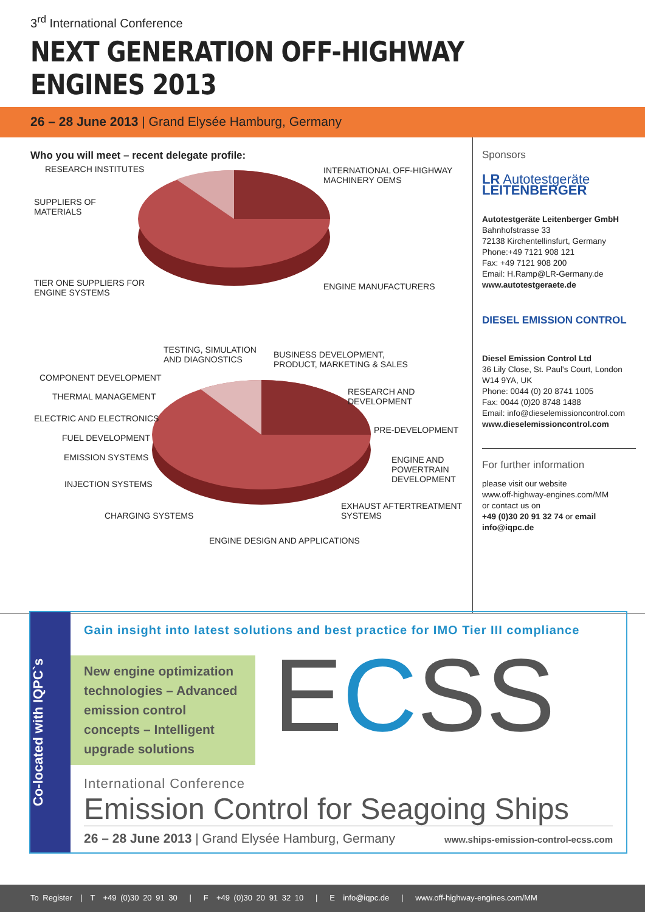3<sup>rd</sup> International Conference
NEXT GENERATION OFF-HIGHWAY ENGINES 2013
26 – 28 June 2013 | Grand Elysée Hamburg, Germany
Who you will meet – recent delegate profile:
Sponsors
LR Autotestgeräte LEITENBERGER
Autotestgeräte Leitenberger GmbH
Bahnhofstrasse 33
72138 Kirchentellinsfurt, Germany
Phone:+49 7121 908 121
Fax: +49 7121 908 200
Email: H.Ramp@LR-Germany.de
www.autotestgeraete.de
DIESEL EMISSION CONTROL
Diesel Emission Control Ltd
36 Lily Close, St. Paul's Court, London W14 9YA, UK
Phone: 0044 (0) 20 8741 1005
Fax: 0044 (0)20 8748 1488
Email: info@dieselemissioncontrol.com
www.dieselemissioncontrol.com
For further information
please visit our website
www.off-highway-engines.com/MM
or contact us on
+49 (0)30 20 91 32 74 or email info@iqpc.de
RESEARCH INSTITUTES
INTERNATIONAL OFF-HIGHWAY
MACHINERY OEMS
SUPPLIERS OF
MATERIALS
TIER ONE SUPPLIERS FOR
ENGINE SYSTEMS
ENGINE MANUFACTURERS
TESTING, SIMULATION
AND DIAGNOSTICS
BUSINESS DEVELOPMENT,
PRODUCT, MARKETING & SALES
COMPONENT DEVELOPMENT
RESEARCH AND
DEVELOPMENT
THERMAL MANAGEMENT
ELECTRIC AND ELECTRONICS
PRE-DEVELOPMENT
FUEL DEVELOPMENT
EMISSION SYSTEMS
ENGINE AND
POWERTRAIN
DEVELOPMENT
INJECTION SYSTEMS
EXHAUST AFTERTREATMENT
SYSTEMS
CHARGING SYSTEMS
ENGINE DESIGN AND APPLICATIONS
Co-located with IQPC`s
Gain insight into latest solutions and best practice for IMO Tier III compliance
New engine optimization technologies – Advanced emission control concepts – Intelligent upgrade solutions
ECSS
International Conference
Emission Control for Seagoing Ships
26 – 28 June 2013 | Grand Elysée Hamburg, Germany www.ships-emission-control-ecss.com
To Register | T +49 (0)30 20 91 30 | F +49 (0)30 20 91 32 10 | E info@iqpc.de | www.off-highway-engines.com/MM